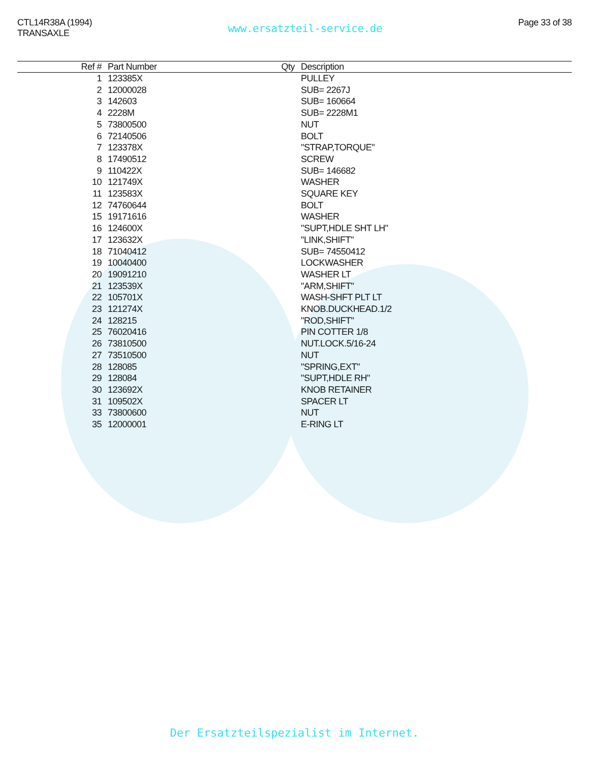CTL14R38A (1994)
TRANSAXLE
www.ersatzteil-service.de
Page 33 of 38
| Ref # | Part Number | Qty | Description |
| --- | --- | --- | --- |
| 1 | 123385X | | PULLEY |
| 2 | 12000028 | | SUB= 2267J |
| 3 | 142603 | | SUB= 160664 |
| 4 | 2228M | | SUB= 2228M1 |
| 5 | 73800500 | | NUT |
| 6 | 72140506 | | BOLT |
| 7 | 123378X | | "STRAP,TORQUE" |
| 8 | 17490512 | | SCREW |
| 9 | 110422X | | SUB= 146682 |
| 10 | 121749X | | WASHER |
| 11 | 123583X | | SQUARE KEY |
| 12 | 74760644 | | BOLT |
| 15 | 19171616 | | WASHER |
| 16 | 124600X | | "SUPT,HDLE SHT LH" |
| 17 | 123632X | | "LINK,SHIFT" |
| 18 | 71040412 | | SUB= 74550412 |
| 19 | 10040400 | | LOCKWASHER |
| 20 | 19091210 | | WASHER LT |
| 21 | 123539X | | "ARM,SHIFT" |
| 22 | 105701X | | WASH-SHFT PLT LT |
| 23 | 121274X | | KNOB.DUCKHEAD.1/2 |
| 24 | 128215 | | "ROD,SHIFT" |
| 25 | 76020416 | | PIN COTTER 1/8 |
| 26 | 73810500 | | NUT.LOCK.5/16-24 |
| 27 | 73510500 | | NUT |
| 28 | 128085 | | "SPRING,EXT" |
| 29 | 128084 | | "SUPT,HDLE RH" |
| 30 | 123692X | | KNOB RETAINER |
| 31 | 109502X | | SPACER LT |
| 33 | 73800600 | | NUT |
| 35 | 12000001 | | E-RING LT |
Der Ersatzteilspezialist im Internet.